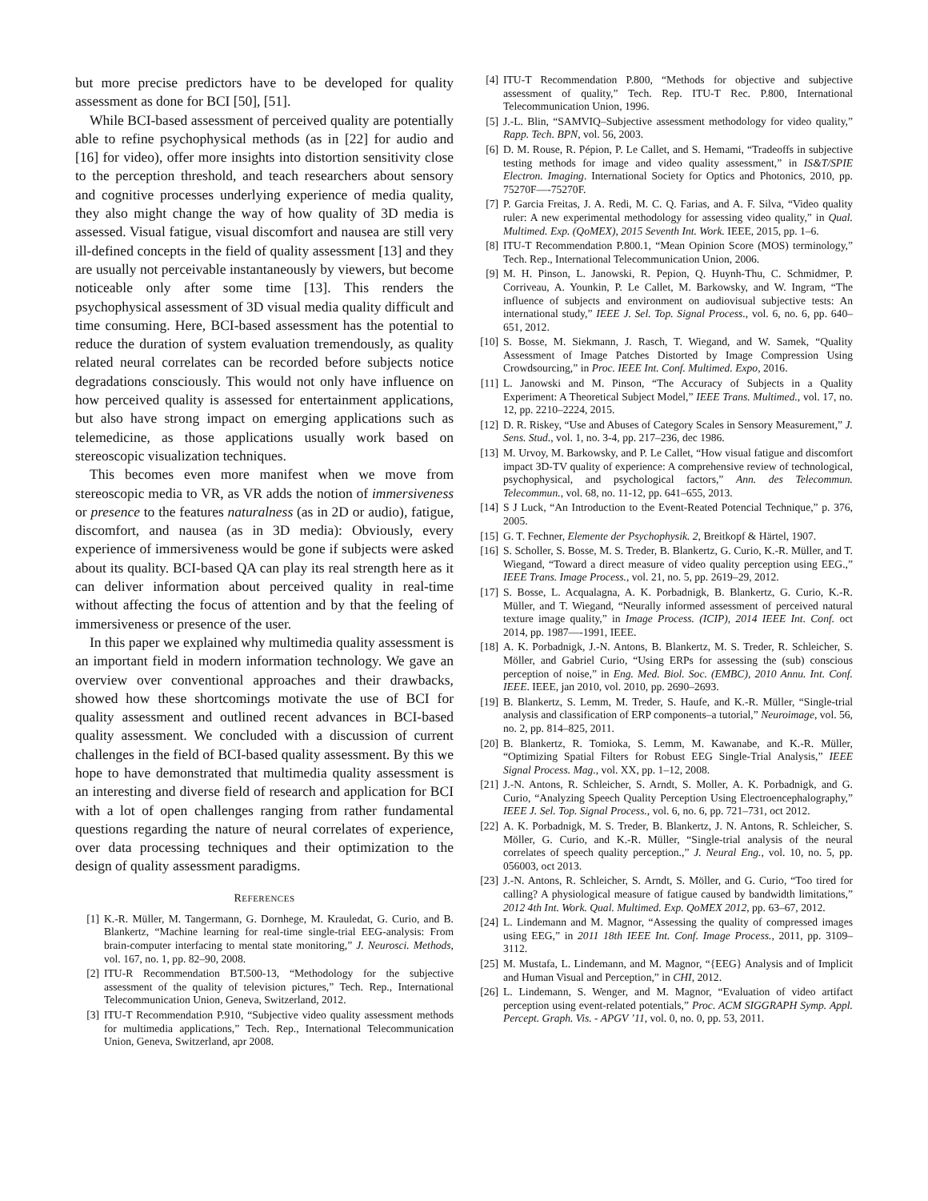but more precise predictors have to be developed for quality assessment as done for BCI [50], [51].
While BCI-based assessment of perceived quality are potentially able to refine psychophysical methods (as in [22] for audio and [16] for video), offer more insights into distortion sensitivity close to the perception threshold, and teach researchers about sensory and cognitive processes underlying experience of media quality, they also might change the way of how quality of 3D media is assessed. Visual fatigue, visual discomfort and nausea are still very ill-defined concepts in the field of quality assessment [13] and they are usually not perceivable instantaneously by viewers, but become noticeable only after some time [13]. This renders the psychophysical assessment of 3D visual media quality difficult and time consuming. Here, BCI-based assessment has the potential to reduce the duration of system evaluation tremendously, as quality related neural correlates can be recorded before subjects notice degradations consciously. This would not only have influence on how perceived quality is assessed for entertainment applications, but also have strong impact on emerging applications such as telemedicine, as those applications usually work based on stereoscopic visualization techniques.
This becomes even more manifest when we move from stereoscopic media to VR, as VR adds the notion of immersiveness or presence to the features naturalness (as in 2D or audio), fatigue, discomfort, and nausea (as in 3D media): Obviously, every experience of immersiveness would be gone if subjects were asked about its quality. BCI-based QA can play its real strength here as it can deliver information about perceived quality in real-time without affecting the focus of attention and by that the feeling of immersiveness or presence of the user.
In this paper we explained why multimedia quality assessment is an important field in modern information technology. We gave an overview over conventional approaches and their drawbacks, showed how these shortcomings motivate the use of BCI for quality assessment and outlined recent advances in BCI-based quality assessment. We concluded with a discussion of current challenges in the field of BCI-based quality assessment. By this we hope to have demonstrated that multimedia quality assessment is an interesting and diverse field of research and application for BCI with a lot of open challenges ranging from rather fundamental questions regarding the nature of neural correlates of experience, over data processing techniques and their optimization to the design of quality assessment paradigms.
REFERENCES
[1] K.-R. Müller, M. Tangermann, G. Dornhege, M. Krauledat, G. Curio, and B. Blankertz, “Machine learning for real-time single-trial EEG-analysis: From brain-computer interfacing to mental state monitoring,” J. Neurosci. Methods, vol. 167, no. 1, pp. 82–90, 2008.
[2] ITU-R Recommendation BT.500-13, “Methodology for the subjective assessment of the quality of television pictures,” Tech. Rep., International Telecommunication Union, Geneva, Switzerland, 2012.
[3] ITU-T Recommendation P.910, “Subjective video quality assessment methods for multimedia applications,” Tech. Rep., International Telecommunication Union, Geneva, Switzerland, apr 2008.
[4] ITU-T Recommendation P.800, “Methods for objective and subjective assessment of quality,” Tech. Rep. ITU-T Rec. P.800, International Telecommunication Union, 1996.
[5] J.-L. Blin, “SAMVIQ–Subjective assessment methodology for video quality,” Rapp. Tech. BPN, vol. 56, 2003.
[6] D. M. Rouse, R. Pépion, P. Le Callet, and S. Hemami, “Tradeoffs in subjective testing methods for image and video quality assessment,” in IS&T/SPIE Electron. Imaging. International Society for Optics and Photonics, 2010, pp. 75270F—-75270F.
[7] P. Garcia Freitas, J. A. Redi, M. C. Q. Farias, and A. F. Silva, “Video quality ruler: A new experimental methodology for assessing video quality,” in Qual. Multimed. Exp. (QoMEX), 2015 Seventh Int. Work. IEEE, 2015, pp. 1–6.
[8] ITU-T Recommendation P.800.1, “Mean Opinion Score (MOS) terminology,” Tech. Rep., International Telecommunication Union, 2006.
[9] M. H. Pinson, L. Janowski, R. Pepion, Q. Huynh-Thu, C. Schmidmer, P. Corriveau, A. Younkin, P. Le Callet, M. Barkowsky, and W. Ingram, “The influence of subjects and environment on audiovisual subjective tests: An international study,” IEEE J. Sel. Top. Signal Process., vol. 6, no. 6, pp. 640–651, 2012.
[10] S. Bosse, M. Siekmann, J. Rasch, T. Wiegand, and W. Samek, “Quality Assessment of Image Patches Distorted by Image Compression Using Crowdsourcing,” in Proc. IEEE Int. Conf. Multimed. Expo, 2016.
[11] L. Janowski and M. Pinson, “The Accuracy of Subjects in a Quality Experiment: A Theoretical Subject Model,” IEEE Trans. Multimed., vol. 17, no. 12, pp. 2210–2224, 2015.
[12] D. R. Riskey, “Use and Abuses of Category Scales in Sensory Measurement,” J. Sens. Stud., vol. 1, no. 3-4, pp. 217–236, dec 1986.
[13] M. Urvoy, M. Barkowsky, and P. Le Callet, “How visual fatigue and discomfort impact 3D-TV quality of experience: A comprehensive review of technological, psychophysical, and psychological factors,” Ann. des Telecommun. Telecommun., vol. 68, no. 11-12, pp. 641–655, 2013.
[14] S J Luck, “An Introduction to the Event-Reated Potencial Technique,” p. 376, 2005.
[15] G. T. Fechner, Elemente der Psychophysik. 2, Breitkopf & Härtel, 1907.
[16] S. Scholler, S. Bosse, M. S. Treder, B. Blankertz, G. Curio, K.-R. Müller, and T. Wiegand, “Toward a direct measure of video quality perception using EEG.,” IEEE Trans. Image Process., vol. 21, no. 5, pp. 2619–29, 2012.
[17] S. Bosse, L. Acqualagna, A. K. Porbadnigk, B. Blankertz, G. Curio, K.-R. Müller, and T. Wiegand, “Neurally informed assessment of perceived natural texture image quality,” in Image Process. (ICIP), 2014 IEEE Int. Conf. oct 2014, pp. 1987—-1991, IEEE.
[18] A. K. Porbadnigk, J.-N. Antons, B. Blankertz, M. S. Treder, R. Schleicher, S. Möller, and Gabriel Curio, “Using ERPs for assessing the (sub) conscious perception of noise,” in Eng. Med. Biol. Soc. (EMBC), 2010 Annu. Int. Conf. IEEE. IEEE, jan 2010, vol. 2010, pp. 2690–2693.
[19] B. Blankertz, S. Lemm, M. Treder, S. Haufe, and K.-R. Müller, “Single-trial analysis and classification of ERP components–a tutorial,” Neuroimage, vol. 56, no. 2, pp. 814–825, 2011.
[20] B. Blankertz, R. Tomioka, S. Lemm, M. Kawanabe, and K.-R. Müller, “Optimizing Spatial Filters for Robust EEG Single-Trial Analysis,” IEEE Signal Process. Mag., vol. XX, pp. 1–12, 2008.
[21] J.-N. Antons, R. Schleicher, S. Arndt, S. Moller, A. K. Porbadnigk, and G. Curio, “Analyzing Speech Quality Perception Using Electroencephalography,” IEEE J. Sel. Top. Signal Process., vol. 6, no. 6, pp. 721–731, oct 2012.
[22] A. K. Porbadnigk, M. S. Treder, B. Blankertz, J. N. Antons, R. Schleicher, S. Möller, G. Curio, and K.-R. Müller, “Single-trial analysis of the neural correlates of speech quality perception.,” J. Neural Eng., vol. 10, no. 5, pp. 056003, oct 2013.
[23] J.-N. Antons, R. Schleicher, S. Arndt, S. Möller, and G. Curio, “Too tired for calling? A physiological measure of fatigue caused by bandwidth limitations,” 2012 4th Int. Work. Qual. Multimed. Exp. QoMEX 2012, pp. 63–67, 2012.
[24] L. Lindemann and M. Magnor, “Assessing the quality of compressed images using EEG,” in 2011 18th IEEE Int. Conf. Image Process., 2011, pp. 3109–3112.
[25] M. Mustafa, L. Lindemann, and M. Magnor, “{EEG} Analysis and of Implicit and Human Visual and Perception,” in CHI, 2012.
[26] L. Lindemann, S. Wenger, and M. Magnor, “Evaluation of video artifact perception using event-related potentials,” Proc. ACM SIGGRAPH Symp. Appl. Percept. Graph. Vis. - APGV ’11, vol. 0, no. 0, pp. 53, 2011.